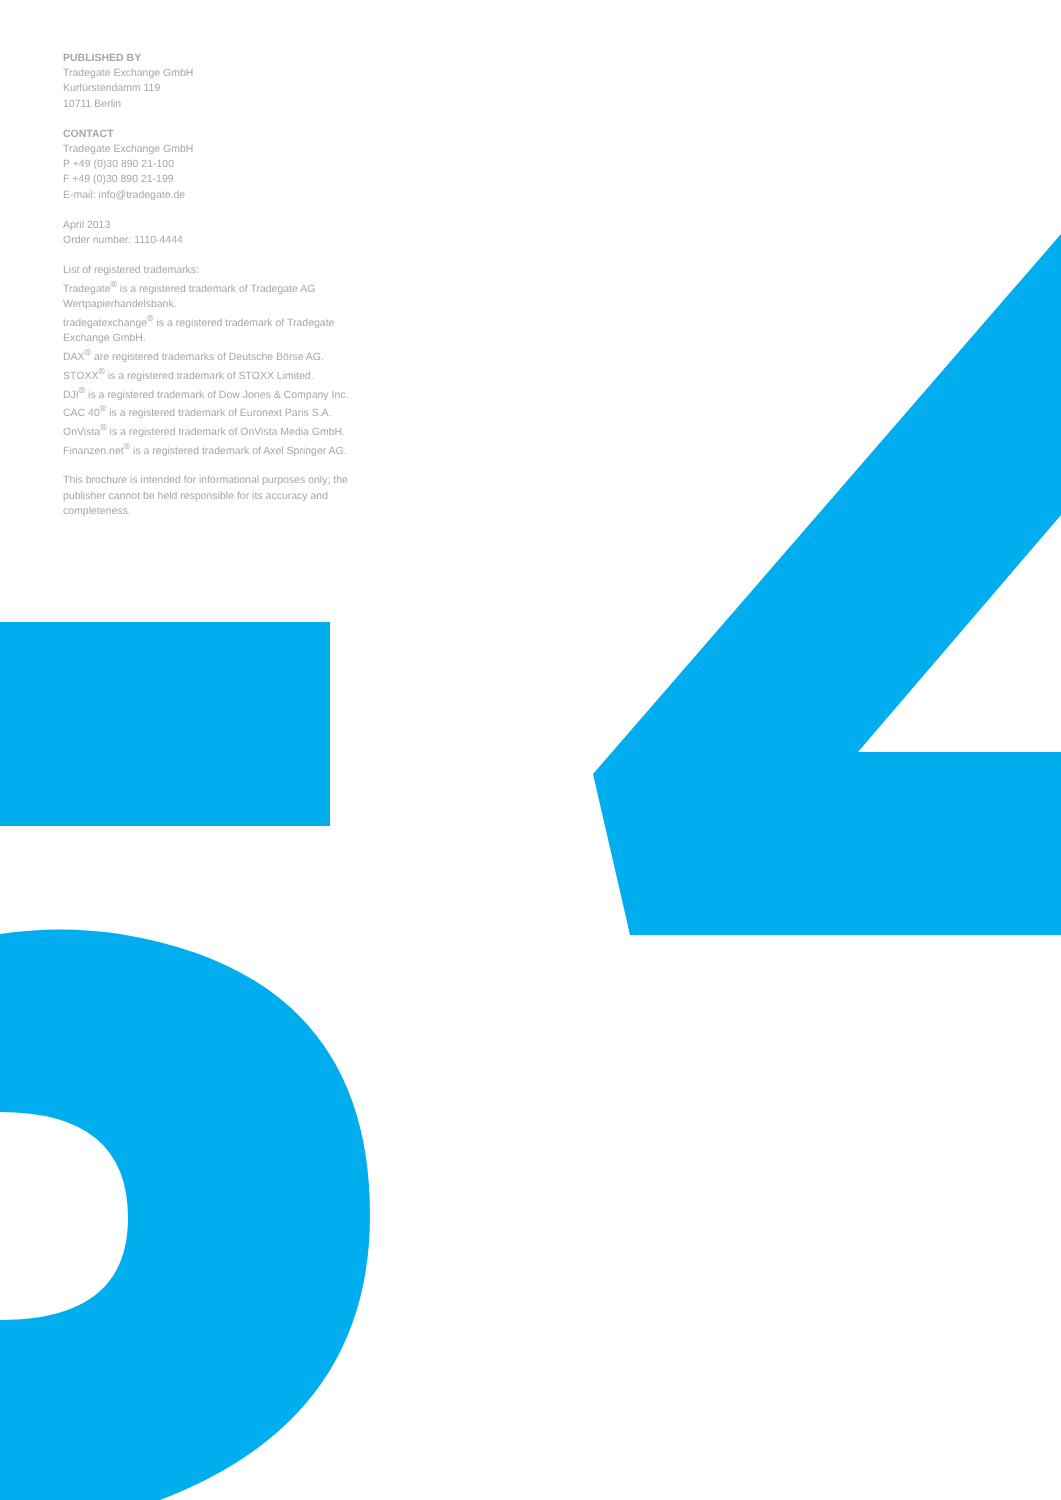PUBLISHED BY
Tradegate Exchange GmbH
Kurfürstendamm 119
10711 Berlin
CONTACT
Tradegate Exchange GmbH
P +49 (0)30 890 21-100
F +49 (0)30 890 21-199
E-mail: info@tradegate.de
April 2013
Order number: 1110-4444
List of registered trademarks:
Tradegate<sup>®</sup> is a registered trademark of Tradegate AG Wertpapierhandelsbank.
tradegatexchange<sup>®</sup> is a registered trademark of Tradegate Exchange GmbH.
DAX<sup>®</sup> are registered trademarks of Deutsche Börse AG.
STOXX<sup>®</sup> is a registered trademark of STOXX Limited.
DJI<sup>®</sup> is a registered trademark of Dow Jones & Company Inc.
CAC 40<sup>®</sup> is a registered trademark of Euronext Paris S.A.
OnVista<sup>®</sup> is a registered trademark of OnVista Media GmbH.
Finanzen.net<sup>®</sup> is a registered trademark of Axel Springer AG.
This brochure is intended for informational purposes only; the publisher cannot be held responsible for its accuracy and completeness.